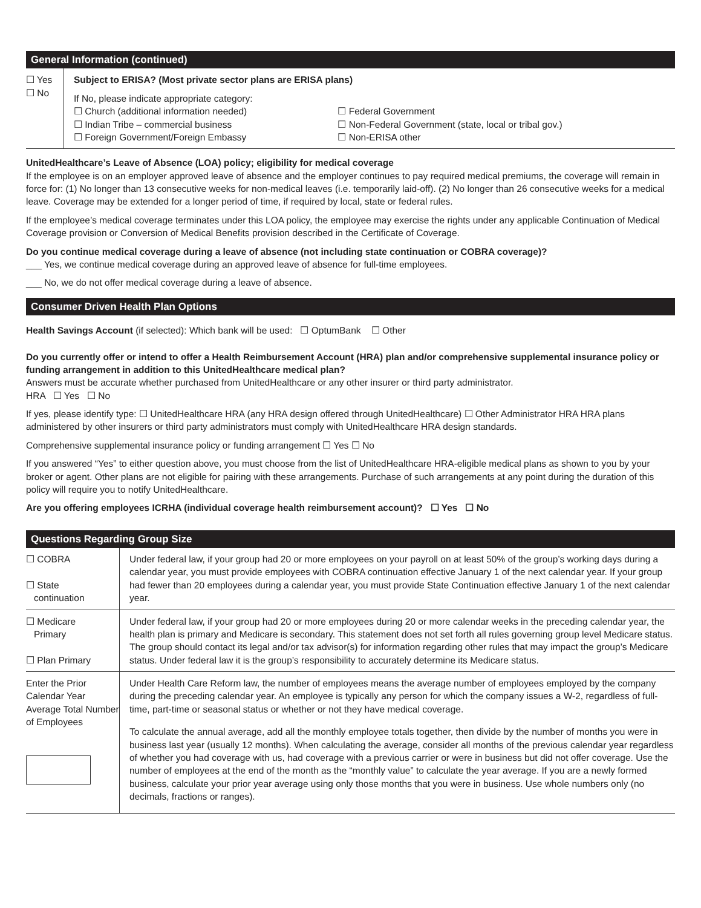General Information (continued)
| ☐ Yes ☐ No | Subject to ERISA? (Most private sector plans are ERISA plans) If No, please indicate appropriate category: / ☐ Church (additional information needed) / ☐ Federal Government / / ☐ Indian Tribe – commercial business / ☐ Non-Federal Government (state, local or tribal gov.) / / ☐ Foreign Government/Foreign Embassy / ☐ Non-ERISA other / |
UnitedHealthcare’s Leave of Absence (LOA) policy; eligibility for medical coverage
If the employee is on an employer approved leave of absence and the employer continues to pay required medical premiums, the coverage will remain in force for: (1) No longer than 13 consecutive weeks for non-medical leaves (i.e. temporarily laid-off). (2) No longer than 26 consecutive weeks for a medical leave. Coverage may be extended for a longer period of time, if required by local, state or federal rules.
If the employee’s medical coverage terminates under this LOA policy, the employee may exercise the rights under any applicable Continuation of Medical Coverage provision or Conversion of Medical Benefits provision described in the Certificate of Coverage.
Do you continue medical coverage during a leave of absence (not including state continuation or COBRA coverage)?
___ Yes, we continue medical coverage during an approved leave of absence for full-time employees.
___ No, we do not offer medical coverage during a leave of absence.
Consumer Driven Health Plan Options
Health Savings Account (if selected): Which bank will be used: ☐ OptumBank ☐ Other
Do you currently offer or intend to offer a Health Reimbursement Account (HRA) plan and/or comprehensive supplemental insurance policy or funding arrangement in addition to this UnitedHealthcare medical plan?
Answers must be accurate whether purchased from UnitedHealthcare or any other insurer or third party administrator.
HRA ☐ Yes ☐ No
If yes, please identify type: ☐ UnitedHealthcare HRA (any HRA design offered through UnitedHealthcare) ☐ Other Administrator HRA HRA plans administered by other insurers or third party administrators must comply with UnitedHealthcare HRA design standards.
Comprehensive supplemental insurance policy or funding arrangement ☐ Yes ☐ No
If you answered “Yes” to either question above, you must choose from the list of UnitedHealthcare HRA-eligible medical plans as shown to you by your broker or agent. Other plans are not eligible for pairing with these arrangements. Purchase of such arrangements at any point during the duration of this policy will require you to notify UnitedHealthcare.
Are you offering employees ICRHA (individual coverage health reimbursement account)? ☐ Yes ☐ No
Questions Regarding Group Size
| ☐ COBRA ☐ State continuation | Under federal law, if your group had 20 or more employees on your payroll on at least 50% of the group’s working days during a calendar year, you must provide employees with COBRA continuation effective January 1 of the next calendar year. If your group had fewer than 20 employees during a calendar year, you must provide State Continuation effective January 1 of the next calendar year. |
| ☐ Medicare Primary ☐ Plan Primary | Under federal law, if your group had 20 or more employees during 20 or more calendar weeks in the preceding calendar year, the health plan is primary and Medicare is secondary. This statement does not set forth all rules governing group level Medicare status. The group should contact its legal and/or tax advisor(s) for information regarding other rules that may impact the group’s Medicare status. Under federal law it is the group’s responsibility to accurately determine its Medicare status. |
| Enter the Prior Calendar Year Average Total Number of Employees | Under Health Care Reform law, the number of employees means the average number of employees employed by the company during the preceding calendar year. An employee is typically any person for which the company issues a W-2, regardless of full-time, part-time or seasonal status or whether or not they have medical coverage. To calculate the annual average, add all the monthly employee totals together, then divide by the number of months you were in business last year (usually 12 months). When calculating the average, consider all months of the previous calendar year regardless of whether you had coverage with us, had coverage with a previous carrier or were in business but did not offer coverage. Use the number of employees at the end of the month as the “monthly value” to calculate the year average. If you are a newly formed business, calculate your prior year average using only those months that you were in business. Use whole numbers only (no decimals, fractions or ranges). |